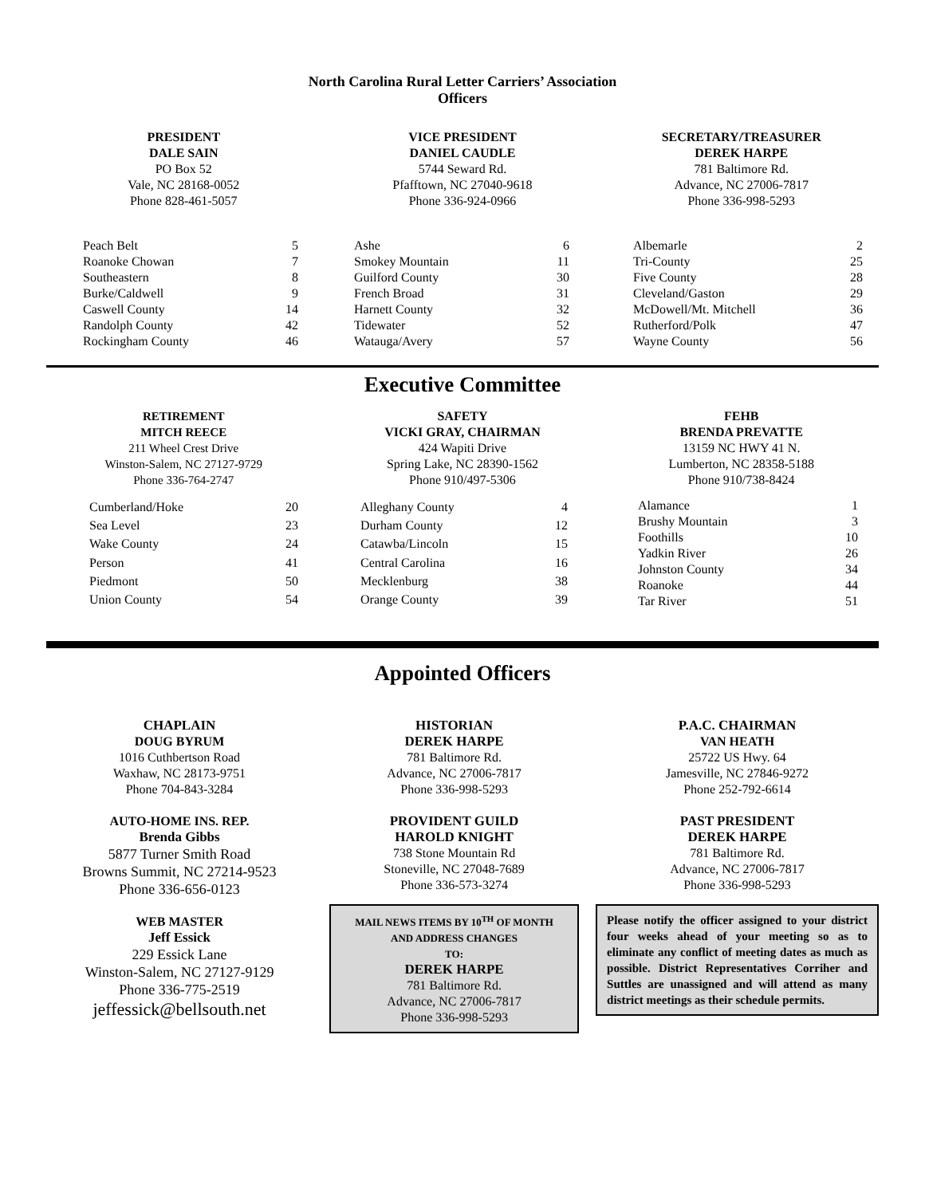North Carolina Rural Letter Carriers’ Association
Officers
PRESIDENT
DALE SAIN
PO Box 52
Vale, NC 28168-0052
Phone 828-461-5057
VICE PRESIDENT
DANIEL CAUDLE
5744 Seward Rd.
Pfafftown, NC 27040-9618
Phone 336-924-0966
SECRETARY/TREASURER
DEREK HARPE
781 Baltimore Rd.
Advance, NC 27006-7817
Phone 336-998-5293
| Peach Belt | 5 |
| Roanoke Chowan | 7 |
| Southeastern | 8 |
| Burke/Caldwell | 9 |
| Caswell County | 14 |
| Randolph County | 42 |
| Rockingham County | 46 |
| Ashe | 6 |
| Smokey Mountain | 11 |
| Guilford County | 30 |
| French Broad | 31 |
| Harnett County | 32 |
| Tidewater | 52 |
| Watauga/Avery | 57 |
| Albemarle | 2 |
| Tri-County | 25 |
| Five County | 28 |
| Cleveland/Gaston | 29 |
| McDowell/Mt. Mitchell | 36 |
| Rutherford/Polk | 47 |
| Wayne County | 56 |
Executive Committee
RETIREMENT
MITCH REECE
211 Wheel Crest Drive
Winston-Salem, NC 27127-9729
Phone 336-764-2747
SAFETY
VICKI GRAY, CHAIRMAN
424 Wapiti Drive
Spring Lake, NC 28390-1562
Phone 910/497-5306
FEHB
BRENDA PREVATTE
13159 NC HWY 41 N.
Lumberton, NC 28358-5188
Phone 910/738-8424
| Cumberland/Hoke | 20 |
| Sea Level | 23 |
| Wake County | 24 |
| Person | 41 |
| Piedmont | 50 |
| Union County | 54 |
| Alleghany County | 4 |
| Durham County | 12 |
| Catawba/Lincoln | 15 |
| Central Carolina | 16 |
| Mecklenburg | 38 |
| Orange County | 39 |
| Alamance | 1 |
| Brushy Mountain | 3 |
| Foothills | 10 |
| Yadkin River | 26 |
| Johnston County | 34 |
| Roanoke | 44 |
| Tar River | 51 |
Appointed Officers
CHAPLAIN
DOUG BYRUM
1016 Cuthbertson Road
Waxhaw, NC 28173-9751
Phone 704-843-3284
AUTO-HOME INS. REP.
Brenda Gibbs
5877 Turner Smith Road
Browns Summit, NC 27214-9523
Phone 336-656-0123
WEB MASTER
Jeff Essick
229 Essick Lane
Winston-Salem, NC 27127-9129
Phone 336-775-2519
jeffessick@bellsouth.net
HISTORIAN
DEREK HARPE
781 Baltimore Rd.
Advance, NC 27006-7817
Phone 336-998-5293
PROVIDENT GUILD
HAROLD KNIGHT
738 Stone Mountain Rd
Stoneville, NC 27048-7689
Phone 336-573-3274
MAIL NEWS ITEMS BY 10<sup>TH</sup> OF MONTH
AND ADDRESS CHANGES
TO:
DEREK HARPE
781 Baltimore Rd.
Advance, NC 27006-7817
Phone 336-998-5293
P.A.C. CHAIRMAN
VAN HEATH
25722 US Hwy. 64
Jamesville, NC 27846-9272
Phone 252-792-6614
PAST PRESIDENT
DEREK HARPE
781 Baltimore Rd.
Advance, NC 27006-7817
Phone 336-998-5293
Please notify the officer assigned to your district four weeks ahead of your meeting so as to eliminate any conflict of meeting dates as much as possible. District Representatives Corriher and Suttles are unassigned and will attend as many district meetings as their schedule permits.